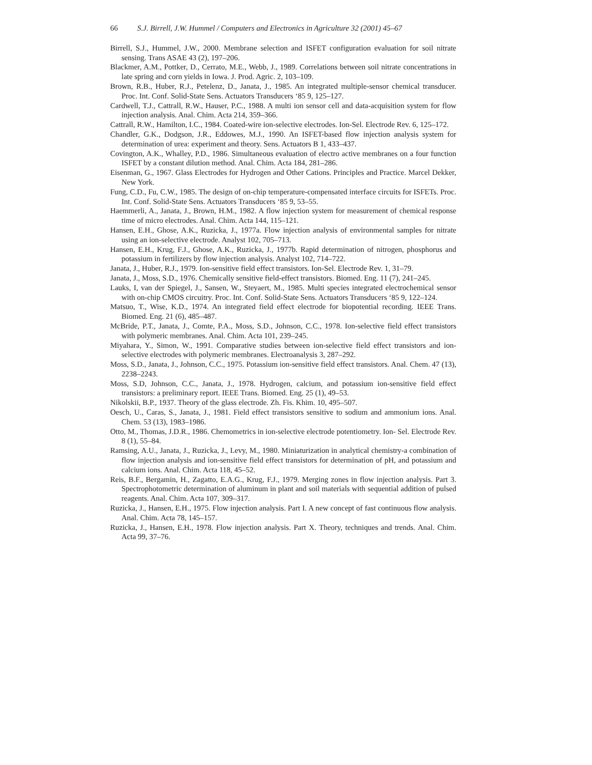66 S.J. Birrell, J.W. Hummel / Computers and Electronics in Agriculture 32 (2001) 45–67
Birrell, S.J., Hummel, J.W., 2000. Membrane selection and ISFET configuration evaluation for soil nitrate sensing. Trans ASAE 43 (2), 197–206.
Blackmer, A.M., Pottker, D., Cerrato, M.E., Webb, J., 1989. Correlations between soil nitrate concentrations in late spring and corn yields in Iowa. J. Prod. Agric. 2, 103–109.
Brown, R.B., Huber, R.J., Petelenz, D., Janata, J., 1985. An integrated multiple-sensor chemical transducer. Proc. Int. Conf. Solid-State Sens. Actuators Transducers ‘85 9, 125–127.
Cardwell, T.J., Cattrall, R.W., Hauser, P.C., 1988. A multi ion sensor cell and data-acquisition system for flow injection analysis. Anal. Chim. Acta 214, 359–366.
Cattrall, R.W., Hamilton, I.C., 1984. Coated-wire ion-selective electrodes. Ion-Sel. Electrode Rev. 6, 125–172.
Chandler, G.K., Dodgson, J.R., Eddowes, M.J., 1990. An ISFET-based flow injection analysis system for determination of urea: experiment and theory. Sens. Actuators B 1, 433–437.
Covington, A.K., Whalley, P.D., 1986. Simultaneous evaluation of electro active membranes on a four function ISFET by a constant dilution method. Anal. Chim. Acta 184, 281–286.
Eisenman, G., 1967. Glass Electrodes for Hydrogen and Other Cations. Principles and Practice. Marcel Dekker, New York.
Fung, C.D., Fu, C.W., 1985. The design of on-chip temperature-compensated interface circuits for ISFETs. Proc. Int. Conf. Solid-State Sens. Actuators Transducers ‘85 9, 53–55.
Haemmerli, A., Janata, J., Brown, H.M., 1982. A flow injection system for measurement of chemical response time of micro electrodes. Anal. Chim. Acta 144, 115–121.
Hansen, E.H., Ghose, A.K., Ruzicka, J., 1977a. Flow injection analysis of environmental samples for nitrate using an ion-selective electrode. Analyst 102, 705–713.
Hansen, E.H., Krug, F.J., Ghose, A.K., Ruzicka, J., 1977b. Rapid determination of nitrogen, phosphorus and potassium in fertilizers by flow injection analysis. Analyst 102, 714–722.
Janata, J., Huber, R.J., 1979. Ion-sensitive field effect transistors. Ion-Sel. Electrode Rev. 1, 31–79.
Janata, J., Moss, S.D., 1976. Chemically sensitive field-effect transistors. Biomed. Eng. 11 (7), 241–245.
Lauks, I, van der Spiegel, J., Sansen, W., Steyaert, M., 1985. Multi species integrated electrochemical sensor with on-chip CMOS circuitry. Proc. Int. Conf. Solid-State Sens. Actuators Transducers ‘85 9, 122–124.
Matsuo, T., Wise, K.D., 1974. An integrated field effect electrode for biopotential recording. IEEE Trans. Biomed. Eng. 21 (6), 485–487.
McBride, P.T., Janata, J., Comte, P.A., Moss, S.D., Johnson, C.C., 1978. Ion-selective field effect transistors with polymeric membranes. Anal. Chim. Acta 101, 239–245.
Miyahara, Y., Simon, W., 1991. Comparative studies between ion-selective field effect transistors and ion-selective electrodes with polymeric membranes. Electroanalysis 3, 287–292.
Moss, S.D., Janata, J., Johnson, C.C., 1975. Potassium ion-sensitive field effect transistors. Anal. Chem. 47 (13), 2238–2243.
Moss, S.D, Johnson, C.C., Janata, J., 1978. Hydrogen, calcium, and potassium ion-sensitive field effect transistors: a preliminary report. IEEE Trans. Biomed. Eng. 25 (1), 49–53.
Nikolskii, B.P., 1937. Theory of the glass electrode. Zh. Fis. Khim. 10, 495–507.
Oesch, U., Caras, S., Janata, J., 1981. Field effect transistors sensitive to sodium and ammonium ions. Anal. Chem. 53 (13), 1983–1986.
Otto, M., Thomas, J.D.R., 1986. Chemometrics in ion-selective electrode potentiometry. Ion- Sel. Electrode Rev. 8 (1), 55–84.
Ramsing, A.U., Janata, J., Ruzicka, J., Levy, M., 1980. Miniaturization in analytical chemistry-a combination of flow injection analysis and ion-sensitive field effect transistors for determination of pH, and potassium and calcium ions. Anal. Chim. Acta 118, 45–52.
Reis, B.F., Bergamin, H., Zagatto, E.A.G., Krug, F.J., 1979. Merging zones in flow injection analysis. Part 3. Spectrophotometric determination of aluminum in plant and soil materials with sequential addition of pulsed reagents. Anal. Chim. Acta 107, 309–317.
Ruzicka, J., Hansen, E.H., 1975. Flow injection analysis. Part I. A new concept of fast continuous flow analysis. Anal. Chim. Acta 78, 145–157.
Ruzicka, J., Hansen, E.H., 1978. Flow injection analysis. Part X. Theory, techniques and trends. Anal. Chim. Acta 99, 37–76.